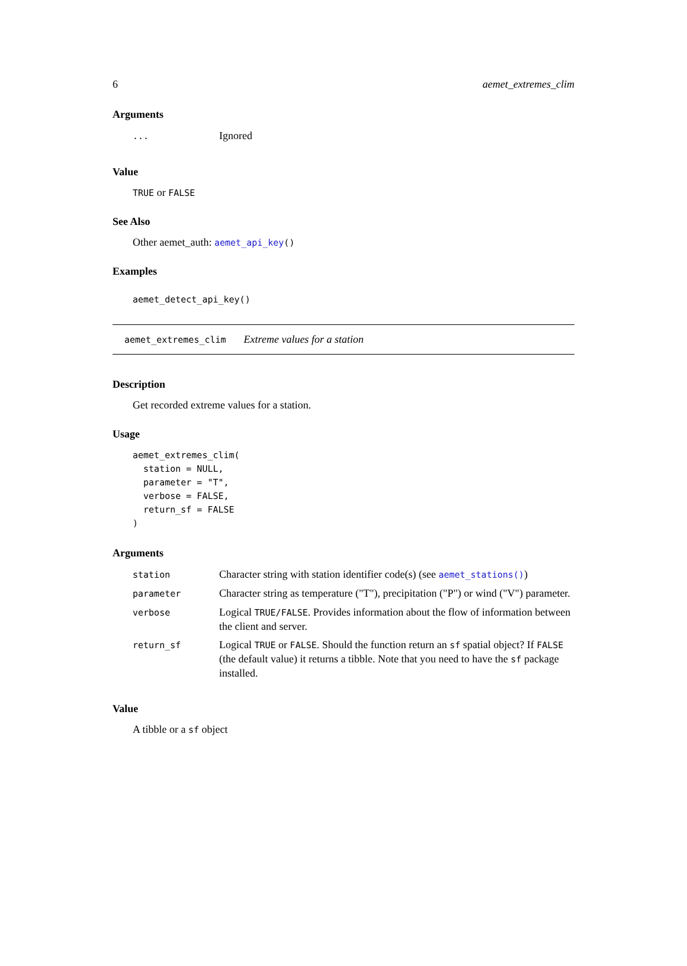6 aemet_extremes_clim
Arguments
| ... | Ignored |
Value
TRUE or FALSE
See Also
Other aemet_auth: aemet_api_key()
Examples
aemet_detect_api_key()
aemet_extremes_clim Extreme values for a station
Description
Get recorded extreme values for a station.
Usage
aemet_extremes_clim(
  station = NULL,
  parameter = "T",
  verbose = FALSE,
  return_sf = FALSE
)
Arguments
| station | Character string with station identifier code(s) (see aemet_stations() ) |
| parameter | Character string as temperature ("T"), precipitation ("P") or wind ("V") parameter. |
| verbose | Logical TRUE/FALSE . Provides information about the flow of information between the client and server. |
| return_sf | Logical TRUE or FALSE . Should the function return an sf spatial object? If FALSE (the default value) it returns a tibble. Note that you need to have the sf package installed. |
Value
A tibble or a sf object